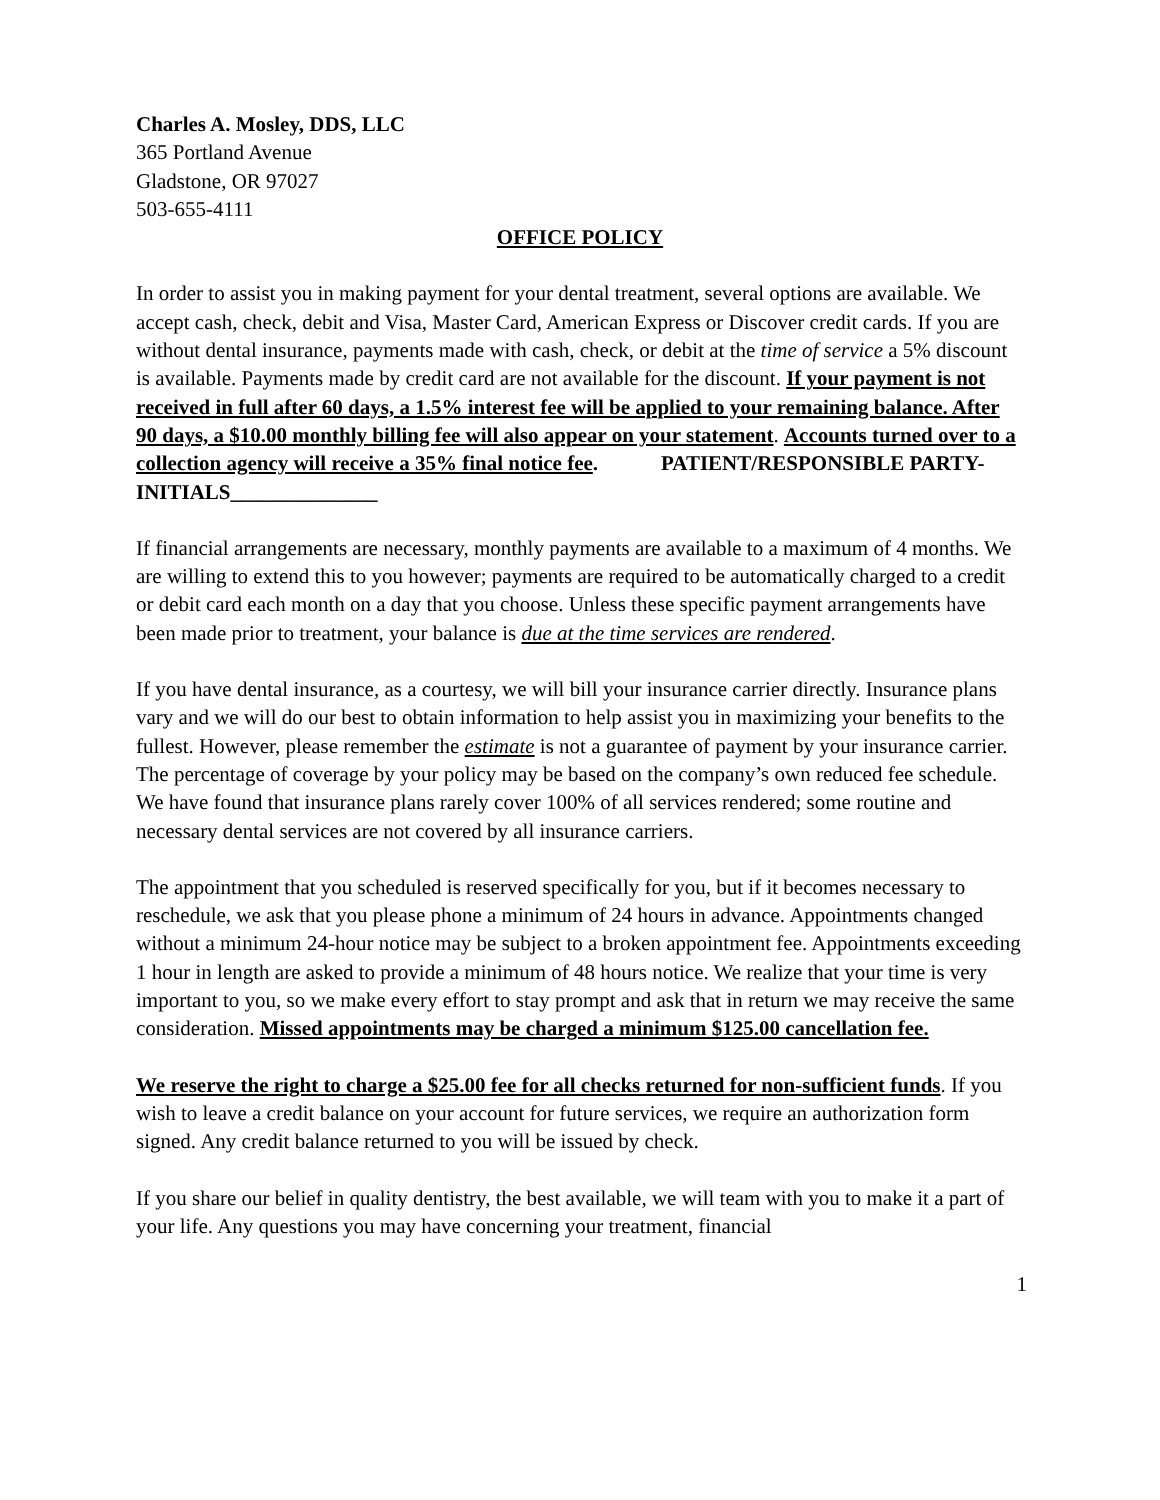Charles A. Mosley, DDS, LLC
365 Portland Avenue
Gladstone, OR 97027
503-655-4111
OFFICE POLICY
In order to assist you in making payment for your dental treatment, several options are available. We accept cash, check, debit and Visa, Master Card, American Express or Discover credit cards. If you are without dental insurance, payments made with cash, check, or debit at the time of service a 5% discount is available. Payments made by credit card are not available for the discount. If your payment is not received in full after 60 days, a 1.5% interest fee will be applied to your remaining balance. After 90 days, a $10.00 monthly billing fee will also appear on your statement. Accounts turned over to a collection agency will receive a 35% final notice fee. PATIENT/RESPONSIBLE PARTY-INITIALS______________
If financial arrangements are necessary, monthly payments are available to a maximum of 4 months. We are willing to extend this to you however; payments are required to be automatically charged to a credit or debit card each month on a day that you choose. Unless these specific payment arrangements have been made prior to treatment, your balance is due at the time services are rendered.
If you have dental insurance, as a courtesy, we will bill your insurance carrier directly. Insurance plans vary and we will do our best to obtain information to help assist you in maximizing your benefits to the fullest. However, please remember the estimate is not a guarantee of payment by your insurance carrier. The percentage of coverage by your policy may be based on the company’s own reduced fee schedule. We have found that insurance plans rarely cover 100% of all services rendered; some routine and necessary dental services are not covered by all insurance carriers.
The appointment that you scheduled is reserved specifically for you, but if it becomes necessary to reschedule, we ask that you please phone a minimum of 24 hours in advance. Appointments changed without a minimum 24-hour notice may be subject to a broken appointment fee. Appointments exceeding 1 hour in length are asked to provide a minimum of 48 hours notice. We realize that your time is very important to you, so we make every effort to stay prompt and ask that in return we may receive the same consideration. Missed appointments may be charged a minimum $125.00 cancellation fee.
We reserve the right to charge a $25.00 fee for all checks returned for non-sufficient funds. If you wish to leave a credit balance on your account for future services, we require an authorization form signed. Any credit balance returned to you will be issued by check.
If you share our belief in quality dentistry, the best available, we will team with you to make it a part of your life. Any questions you may have concerning your treatment, financial
1